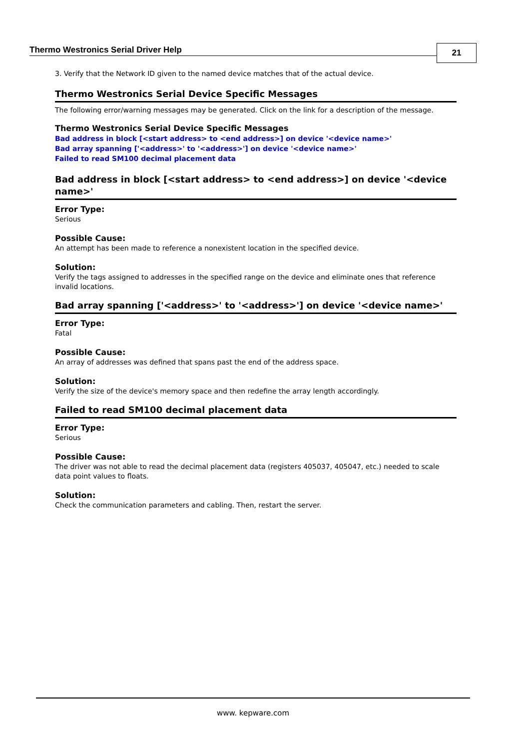Thermo Westronics Serial Driver Help
21
3. Verify that the Network ID given to the named device matches that of the actual device.
Thermo Westronics Serial Device Specific Messages
The following error/warning messages may be generated. Click on the link for a description of the message.
Thermo Westronics Serial Device Specific Messages
Bad address in block [<start address> to <end address>] on device '<device name>'
Bad array spanning ['<address>' to '<address>'] on device '<device name>'
Failed to read SM100 decimal placement data
Bad address in block [<start address> to <end address>] on device '<device name>'
Error Type:
Serious
Possible Cause:
An attempt has been made to reference a nonexistent location in the specified device.
Solution:
Verify the tags assigned to addresses in the specified range on the device and eliminate ones that reference invalid locations.
Bad array spanning ['<address>' to '<address>'] on device '<device name>'
Error Type:
Fatal
Possible Cause:
An array of addresses was defined that spans past the end of the address space.
Solution:
Verify the size of the device's memory space and then redefine the array length accordingly.
Failed to read SM100 decimal placement data
Error Type:
Serious
Possible Cause:
The driver was not able to read the decimal placement data (registers 405037, 405047, etc.) needed to scale data point values to floats.
Solution:
Check the communication parameters and cabling. Then, restart the server.
www. kepware.com